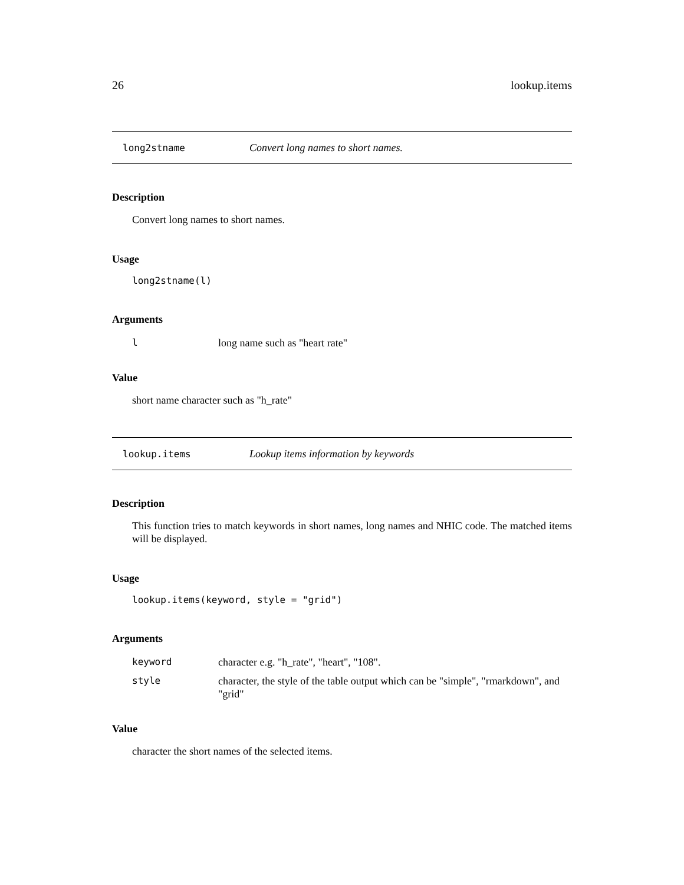26 lookup.items
long2stname Convert long names to short names.
Description
Convert long names to short names.
Usage
long2stname(l)
Arguments
| l | long name such as "heart rate" |
Value
short name character such as "h_rate"
lookup.items Lookup items information by keywords
Description
This function tries to match keywords in short names, long names and NHIC code. The matched items will be displayed.
Usage
lookup.items(keyword, style = "grid")
Arguments
| keyword | character e.g. "h_rate", "heart", "108". |
| style | character, the style of the table output which can be "simple", "rmarkdown", and "grid" |
Value
character the short names of the selected items.